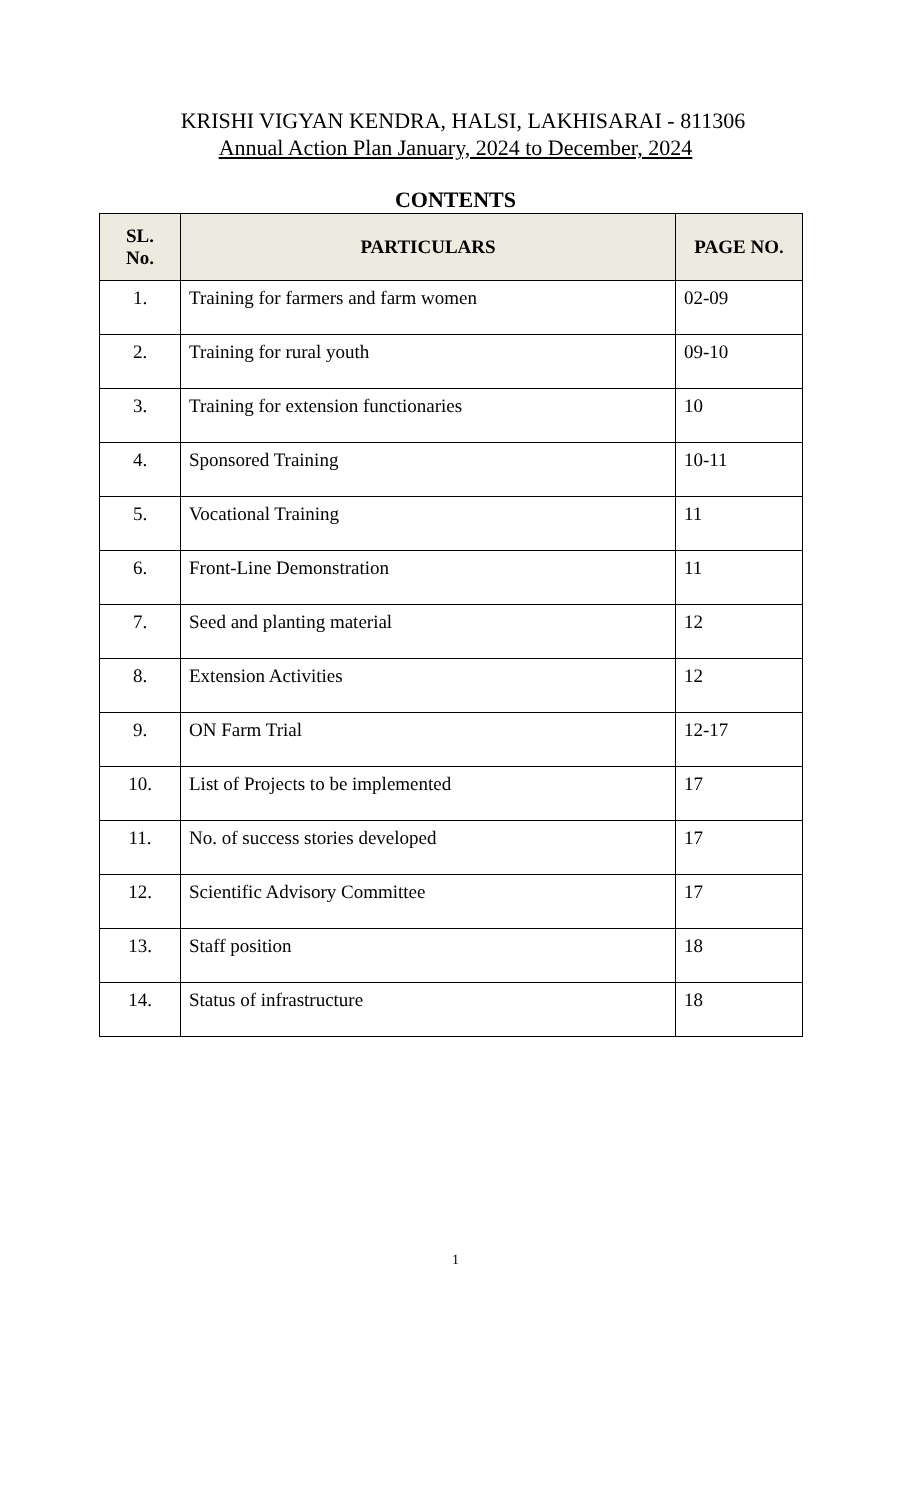KRISHI VIGYAN KENDRA, HALSI, LAKHISARAI - 811306
Annual Action Plan January, 2024 to December, 2024
CONTENTS
| SL. No. | PARTICULARS | PAGE NO. |
| --- | --- | --- |
| 1. | Training for farmers and farm women | 02-09 |
| 2. | Training for rural youth | 09-10 |
| 3. | Training for extension functionaries | 10 |
| 4. | Sponsored Training | 10-11 |
| 5. | Vocational Training | 11 |
| 6. | Front-Line Demonstration | 11 |
| 7. | Seed and planting material | 12 |
| 8. | Extension Activities | 12 |
| 9. | ON Farm Trial | 12-17 |
| 10. | List of Projects to be implemented | 17 |
| 11. | No. of success stories developed | 17 |
| 12. | Scientific Advisory Committee | 17 |
| 13. | Staff position | 18 |
| 14. | Status of infrastructure | 18 |
1